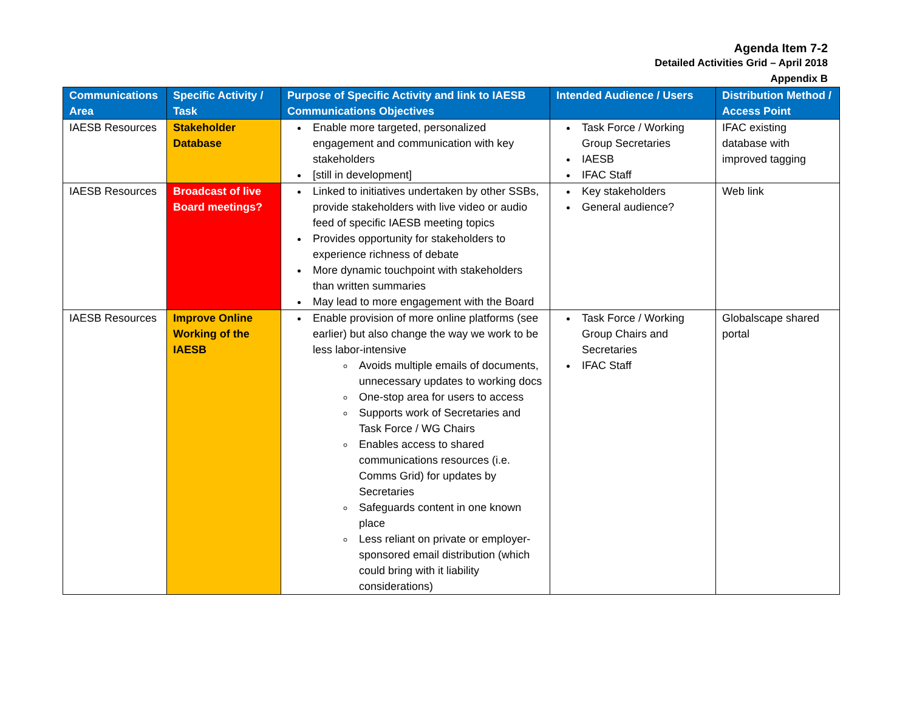Agenda Item 7-2
Detailed Activities Grid – April 2018
Appendix B
| Communications Area | Specific Activity / Task | Purpose of Specific Activity and link to IAESB Communications Objectives | Intended Audience / Users | Distribution Method / Access Point |
| --- | --- | --- | --- | --- |
| IAESB Resources | Stakeholder Database | Enable more targeted, personalized engagement and communication with key stakeholders [still in development] | Task Force / Working Group Secretaries IAESB IFAC Staff | IFAC existing database with improved tagging |
| IAESB Resources | Broadcast of live Board meetings? | Linked to initiatives undertaken by other SSBs, provide stakeholders with live video or audio feed of specific IAESB meeting topics Provides opportunity for stakeholders to experience richness of debate More dynamic touchpoint with stakeholders than written summaries May lead to more engagement with the Board | Key stakeholders General audience? | Web link |
| IAESB Resources | Improve Online Working of the IAESB | Enable provision of more online platforms (see earlier) but also change the way we work to be less labor-intensive Avoids multiple emails of documents, unnecessary updates to working docs One-stop area for users to access Supports work of Secretaries and Task Force / WG Chairs Enables access to shared communications resources (i.e. Comms Grid) for updates by Secretaries Safeguards content in one known place Less reliant on private or employer-sponsored email distribution (which could bring with it liability considerations) | Task Force / Working Group Chairs and Secretaries IFAC Staff | Globalscape shared portal |